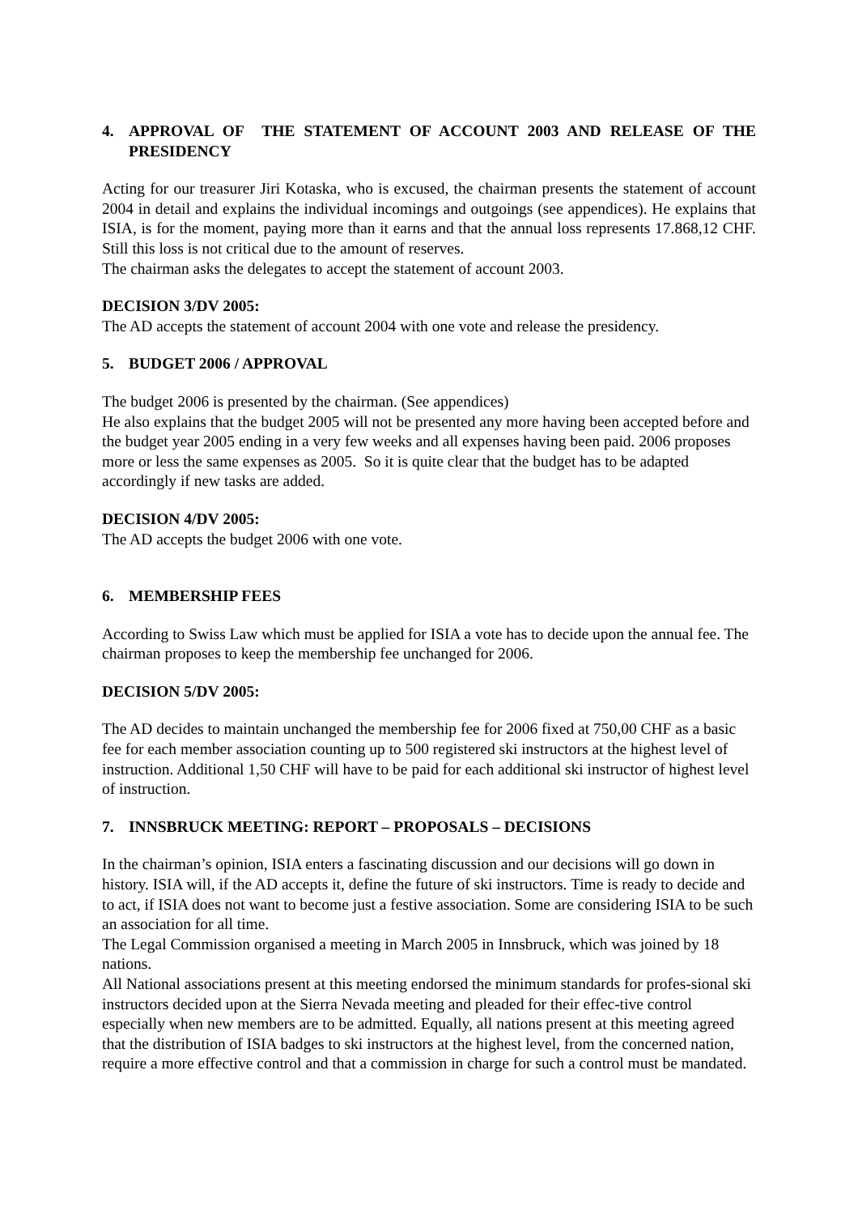4. APPROVAL OF THE STATEMENT OF ACCOUNT 2003 AND RELEASE OF THE PRESIDENCY
Acting for our treasurer Jiri Kotaska, who is excused, the chairman presents the statement of account 2004 in detail and explains the individual incomings and outgoings (see appendices). He explains that ISIA, is for the moment, paying more than it earns and that the annual loss represents 17.868,12 CHF. Still this loss is not critical due to the amount of reserves.
The chairman asks the delegates to accept the statement of account 2003.
DECISION 3/DV 2005:
The AD accepts the statement of account 2004 with one vote and release the presidency.
5. BUDGET 2006 / APPROVAL
The budget 2006 is presented by the chairman. (See appendices)
He also explains that the budget 2005 will not be presented any more having been accepted before and the budget year 2005 ending in a very few weeks and all expenses having been paid. 2006 proposes more or less the same expenses as 2005. So it is quite clear that the budget has to be adapted accordingly if new tasks are added.
DECISION 4/DV 2005:
The AD accepts the budget 2006 with one vote.
6. MEMBERSHIP FEES
According to Swiss Law which must be applied for ISIA a vote has to decide upon the annual fee. The chairman proposes to keep the membership fee unchanged for 2006.
DECISION 5/DV 2005:
The AD decides to maintain unchanged the membership fee for 2006 fixed at 750,00 CHF as a basic fee for each member association counting up to 500 registered ski instructors at the highest level of instruction. Additional 1,50 CHF will have to be paid for each additional ski instructor of highest level of instruction.
7. INNSBRUCK MEETING: REPORT – PROPOSALS – DECISIONS
In the chairman’s opinion, ISIA enters a fascinating discussion and our decisions will go down in history. ISIA will, if the AD accepts it, define the future of ski instructors. Time is ready to decide and to act, if ISIA does not want to become just a festive association. Some are considering ISIA to be such an association for all time.
The Legal Commission organised a meeting in March 2005 in Innsbruck, which was joined by 18 nations.
All National associations present at this meeting endorsed the minimum standards for profes-sional ski instructors decided upon at the Sierra Nevada meeting and pleaded for their effec-tive control especially when new members are to be admitted. Equally, all nations present at this meeting agreed that the distribution of ISIA badges to ski instructors at the highest level, from the concerned nation, require a more effective control and that a commission in charge for such a control must be mandated.